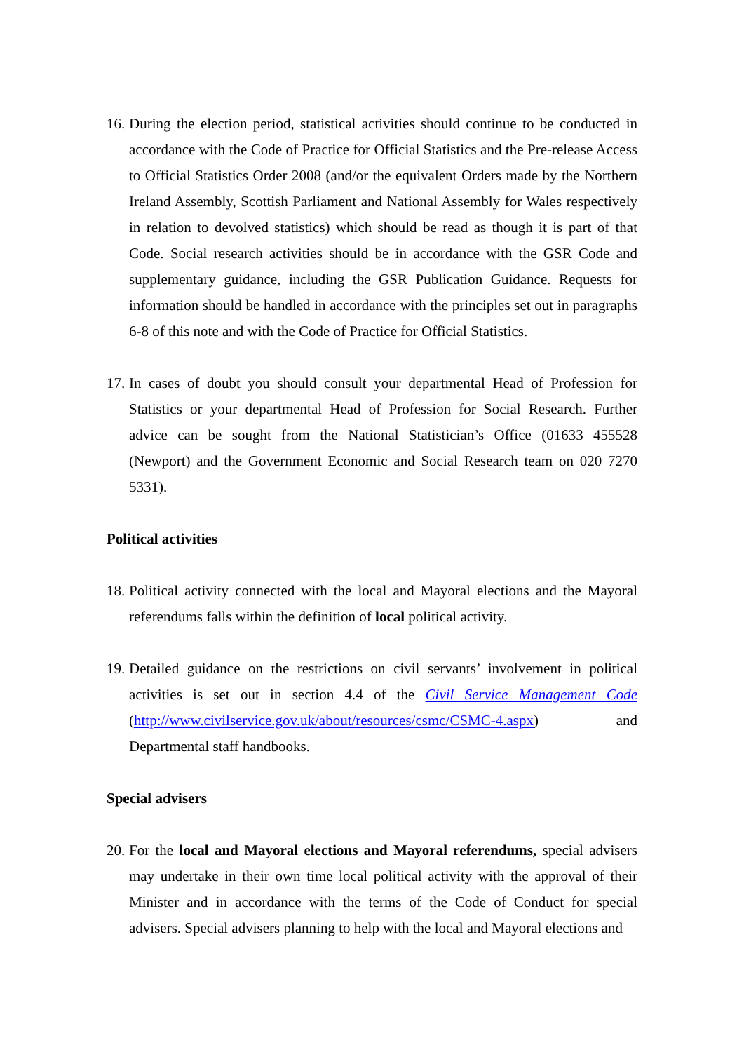16.
During the election period, statistical activities should continue to be conducted in accordance with the Code of Practice for Official Statistics and the Pre-release Access to Official Statistics Order 2008 (and/or the equivalent Orders made by the Northern Ireland Assembly, Scottish Parliament and National Assembly for Wales respectively in relation to devolved statistics) which should be read as though it is part of that Code. Social research activities should be in accordance with the GSR Code and supplementary guidance, including the GSR Publication Guidance. Requests for information should be handled in accordance with the principles set out in paragraphs 6-8 of this note and with the Code of Practice for Official Statistics.
17.
In cases of doubt you should consult your departmental Head of Profession for Statistics or your departmental Head of Profession for Social Research. Further advice can be sought from the National Statistician’s Office (01633 455528 (Newport) and the Government Economic and Social Research team on 020 7270 5331).
Political activities
18.
Political activity connected with the local and Mayoral elections and the Mayoral referendums falls within the definition of local political activity.
19.
Detailed guidance on the restrictions on civil servants’ involvement in political activities is set out in section 4.4 of the Civil Service Management Code (http://www.civilservice.gov.uk/about/resources/csmc/CSMC-4.aspx) and Departmental staff handbooks.
Special advisers
20.
For the local and Mayoral elections and Mayoral referendums, special advisers may undertake in their own time local political activity with the approval of their Minister and in accordance with the terms of the Code of Conduct for special advisers. Special advisers planning to help with the local and Mayoral elections and